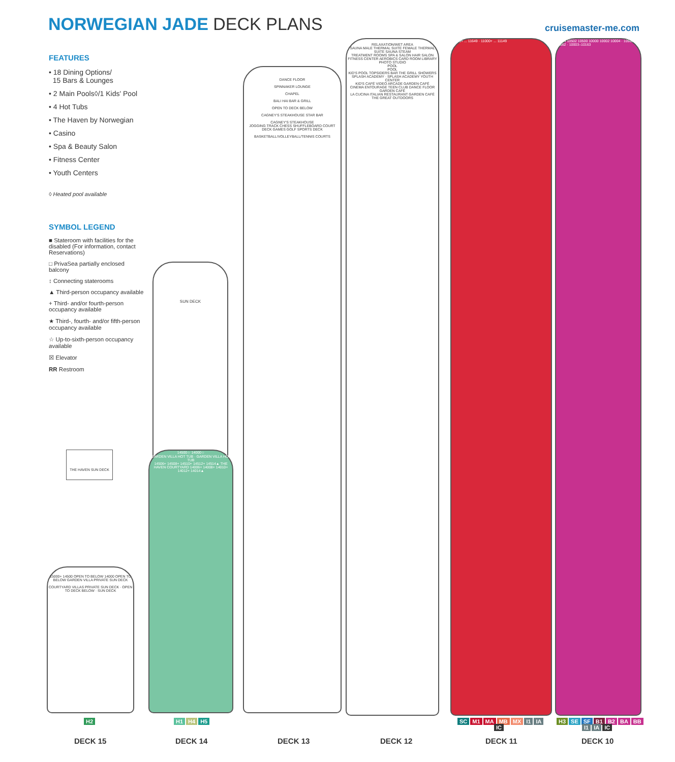NORWEGIAN JADE DECK PLANS cruisemaster-me.com
FEATURES
• 18 Dining Options/
15 Bars & Lounges
• 2 Main Pools◊/1 Kids' Pool
• 4 Hot Tubs
• The Haven by Norwegian
• Casino
• Spa & Beauty Salon
• Fitness Center
• Youth Centers
◊ Heated pool available
SYMBOL LEGEND
■ Stateroom with facilities for the disabled (For information, contact Reservations)
□ PrivaSea partially enclosed balcony
↕ Connecting staterooms
▲ Third-person occupancy available
+ Third- and/or fourth-person occupancy available
★ Third-, fourth- and/or fifth-person occupancy available
☆ Up-to-sixth-person occupancy available
☒ Elevator
RR Restroom
SUN DECK
15000+ 14500 OPEN TO BELOW 14000 OPEN TO BELOW GARDEN VILLA PRIVATE SUN DECK
COURTYARD VILLAS PRIVATE SUN DECK · OPEN TO DECK BELOW · SUN DECK
THE HAVEN SUN DECK
14500☆ 14000☆
GARDEN VILLA HOT TUB · GARDEN VILLA HOT TUB
14506+ 14508+ 14510+ 14512+ 14514▲ THE HAVEN COURTYARD 14006+ 14008+ 14010+ 14012+ 14014▲
DANCE FLOOR
SPINNAKER LOUNGE
CHAPEL
BALI HAI BAR & GRILL
OPEN TO DECK BELOW
CAGNEY'S STEAKHOUSE STAR BAR
CAGNEY'S STEAKHOUSE
JOGGING TRACK CHESS SHUFFLEBOARD COURT DECK GAMES GOLF SPORTS DECK
BASKETBALL/VOLLEYBALL/TENNIS COURTS
RELAXATION/WET AREA
SAUNA MALE THERMAL SUITE FEMALE THERMAL SUITE SAUNA STEAM
TREATMENT ROOMS SPA & SALON HAIR SALON
FITNESS CENTER AEROBICS CARD ROOM LIBRARY PHOTO STUDIO
POOL
POOL
KID'S POOL TOPSIDERS BAR THE GRILL SHOWERS
SPLASH ACADEMY · SPLASH ACADEMY YOUTH CENTER
KID'S CAFÉ VIDEO ARCADE GARDEN CAFÉ
CINEMA ENTOURAGE TEEN CLUB DANCE FLOOR
GARDEN CAFÉ
LA CUCINA ITALIAN RESTAURANT GARDEN CAFÉ
THE GREAT OUTDOORS
11500+ ... 11649 · 11000+ ... 11149
10504 10502 10500 10000 10002 10004 · 10506–10662 · 10003–10163
H2 H1 H4 H5
SC M1 MA MB MX I1 IA
IC
H3 SE SF B1 B2 BA BB
I1 IA IC
DECK 15 DECK 14 DECK 13 DECK 12 DECK 11 DECK 10